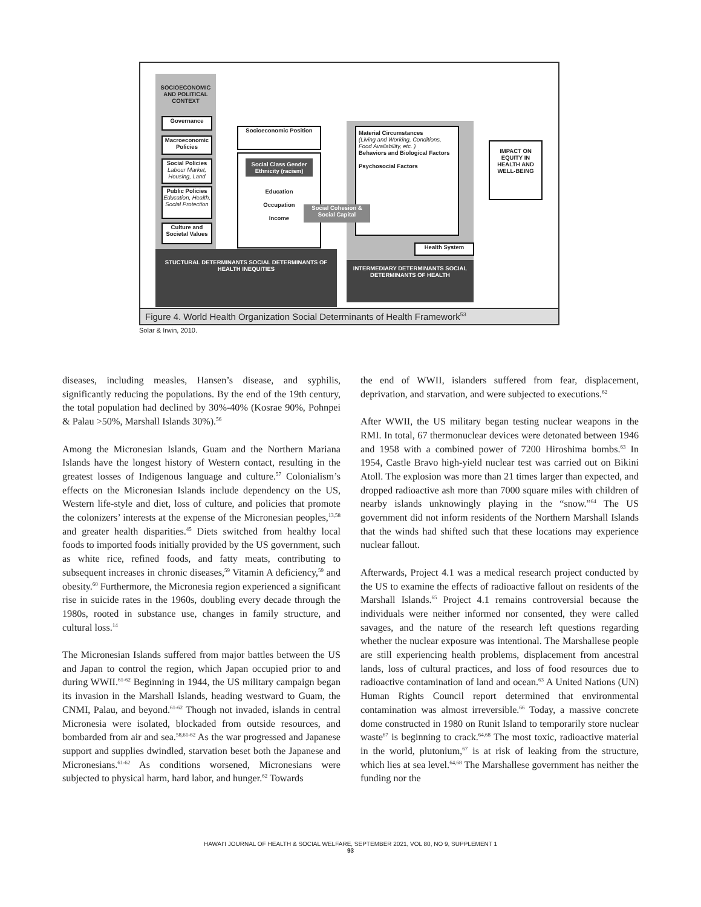SOCIOECONOMIC AND POLITICAL CONTEXT
Governance
Macroeconomic Policies
Social Policies
Labour Market, Housing, Land
Public Policies
Education, Health, Social Protection
Culture and Societal Values
Socioeconomic Position
Social Class Gender Ethnicity (racism)
Education
Occupation
Income
Material Circumstances
(Living and Working, Conditions, Food Availability, etc. )
Behaviors and Biological Factors
Psychosocial Factors
Social Cohesion & Social Capital
Health System
IMPACT ON EQUITY IN HEALTH AND WELL-BEING
STUCTURAL DETERMINANTS SOCIAL DETERMINANTS OF HEALTH INEQUITIES
INTERMEDIARY DETERMINANTS SOCIAL DETERMINANTS OF HEALTH
Figure 4. World Health Organization Social Determinants of Health Framework<sup>53</sup>
Solar & Irwin, 2010.
diseases, including measles, Hansen’s disease, and syphilis, significantly reducing the populations. By the end of the 19th century, the total population had declined by 30%-40% (Kosrae 90%, Pohnpei & Palau >50%, Marshall Islands 30%).<sup>56</sup>
Among the Micronesian Islands, Guam and the Northern Mariana Islands have the longest history of Western contact, resulting in the greatest losses of Indigenous language and culture.<sup>57</sup> Colonialism’s effects on the Micronesian Islands include dependency on the US, Western life-style and diet, loss of culture, and policies that promote the colonizers’ interests at the expense of the Micronesian peoples,<sup>13,58</sup> and greater health disparities.<sup>45</sup> Diets switched from healthy local foods to imported foods initially provided by the US government, such as white rice, refined foods, and fatty meats, contributing to subsequent increases in chronic diseases,<sup>59</sup> Vitamin A deficiency,<sup>59</sup> and obesity.<sup>60</sup> Furthermore, the Micronesia region experienced a significant rise in suicide rates in the 1960s, doubling every decade through the 1980s, rooted in substance use, changes in family structure, and cultural loss.<sup>14</sup>
The Micronesian Islands suffered from major battles between the US and Japan to control the region, which Japan occupied prior to and during WWII.<sup>61-62</sup> Beginning in 1944, the US military campaign began its invasion in the Marshall Islands, heading westward to Guam, the CNMI, Palau, and beyond.<sup>61-62</sup> Though not invaded, islands in central Micronesia were isolated, blockaded from outside resources, and bombarded from air and sea.<sup>58,61-62</sup> As the war progressed and Japanese support and supplies dwindled, starvation beset both the Japanese and Micronesians.<sup>61-62</sup> As conditions worsened, Micronesians were subjected to physical harm, hard labor, and hunger.<sup>62</sup> Towards
the end of WWII, islanders suffered from fear, displacement, deprivation, and starvation, and were subjected to executions.<sup>62</sup>
After WWII, the US military began testing nuclear weapons in the RMI. In total, 67 thermonuclear devices were detonated between 1946 and 1958 with a combined power of 7200 Hiroshima bombs.<sup>63</sup> In 1954, Castle Bravo high-yield nuclear test was carried out on Bikini Atoll. The explosion was more than 21 times larger than expected, and dropped radioactive ash more than 7000 square miles with children of nearby islands unknowingly playing in the “snow.”<sup>64</sup> The US government did not inform residents of the Northern Marshall Islands that the winds had shifted such that these locations may experience nuclear fallout.
Afterwards, Project 4.1 was a medical research project conducted by the US to examine the effects of radioactive fallout on residents of the Marshall Islands.<sup>65</sup> Project 4.1 remains controversial because the individuals were neither informed nor consented, they were called savages, and the nature of the research left questions regarding whether the nuclear exposure was intentional. The Marshallese people are still experiencing health problems, displacement from ancestral lands, loss of cultural practices, and loss of food resources due to radioactive contamination of land and ocean.<sup>63</sup> A United Nations (UN) Human Rights Council report determined that environmental contamination was almost irreversible.<sup>66</sup> Today, a massive concrete dome constructed in 1980 on Runit Island to temporarily store nuclear waste<sup>67</sup> is beginning to crack.<sup>64,68</sup> The most toxic, radioactive material in the world, plutonium,<sup>67</sup> is at risk of leaking from the structure, which lies at sea level.<sup>64,68</sup> The Marshallese government has neither the funding nor the
HAWAI‘I JOURNAL OF HEALTH & SOCIAL WELFARE, SEPTEMBER 2021, VOL 80, NO 9, SUPPLEMENT 1
93